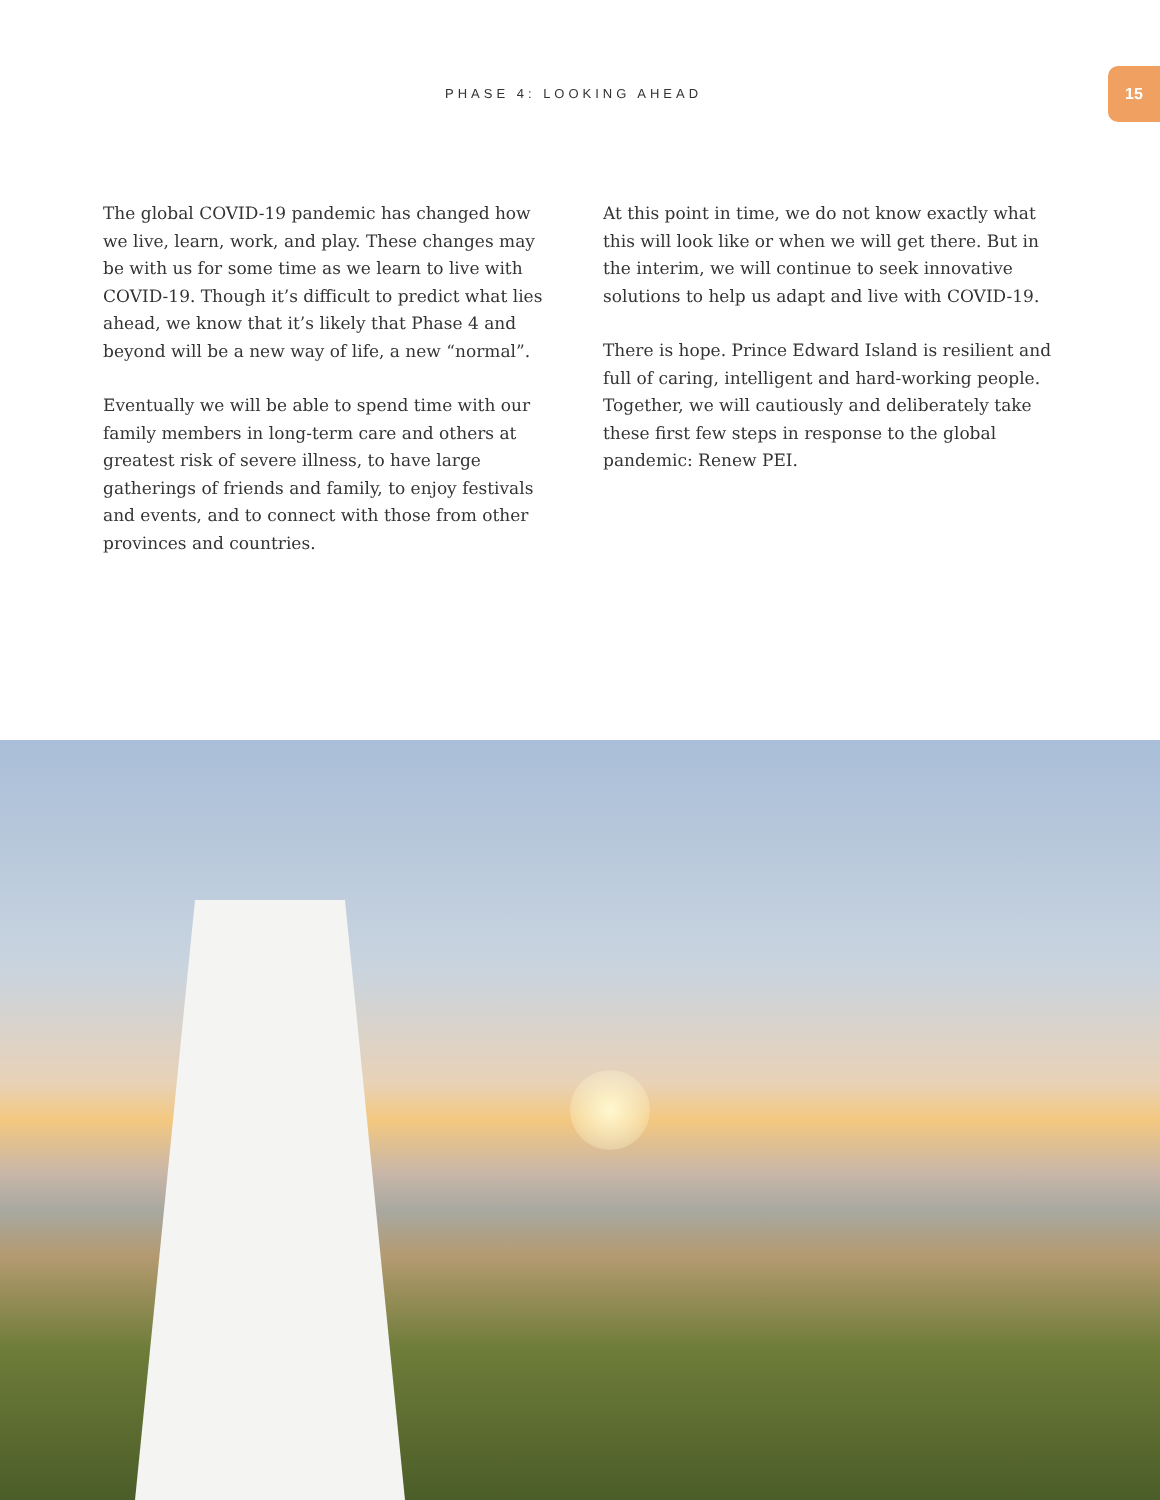PHASE 4: LOOKING AHEAD
15
The global COVID-19 pandemic has changed how we live, learn, work, and play. These changes may be with us for some time as we learn to live with COVID-19. Though it’s difficult to predict what lies ahead, we know that it’s likely that Phase 4 and beyond will be a new way of life, a new “normal”.
Eventually we will be able to spend time with our family members in long-term care and others at greatest risk of severe illness, to have large gatherings of friends and family, to enjoy festivals and events, and to connect with those from other provinces and countries.
At this point in time, we do not know exactly what this will look like or when we will get there. But in the interim, we will continue to seek innovative solutions to help us adapt and live with COVID-19.
There is hope. Prince Edward Island is resilient and full of caring, intelligent and hard-working people. Together, we will cautiously and deliberately take these first few steps in response to the global pandemic: Renew PEI.